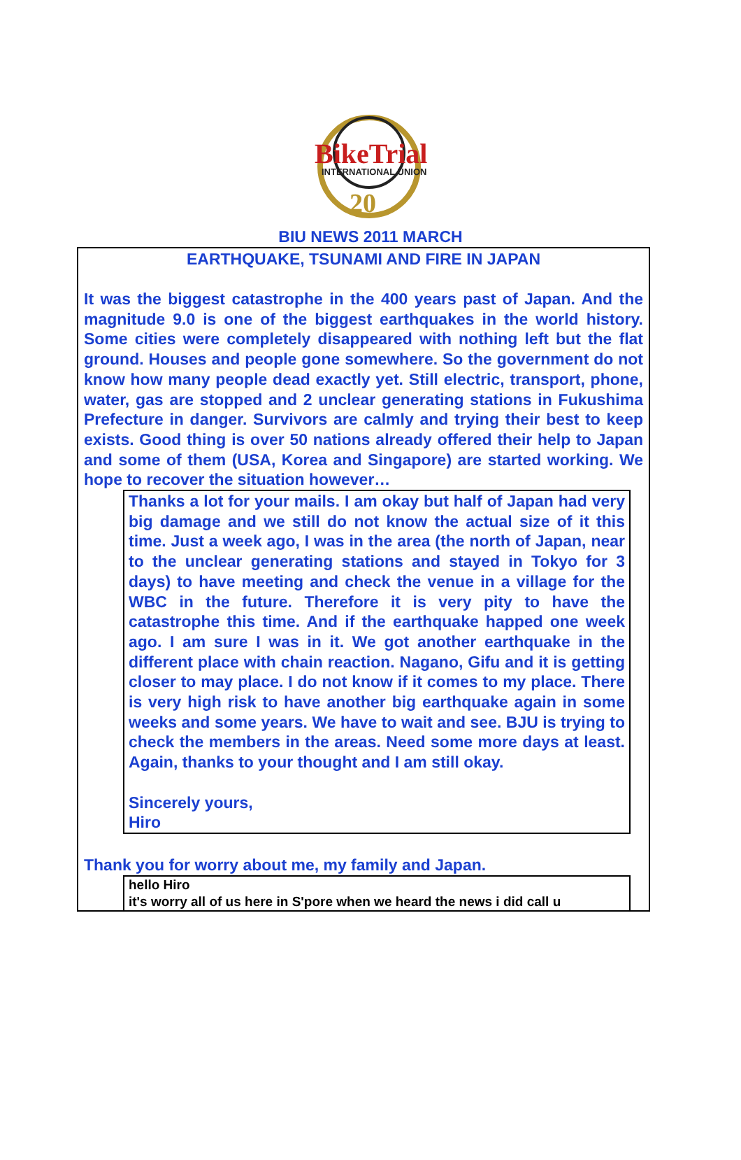BikeTrial
INTERNATIONAL UNION
20
BIU NEWS 2011 MARCH
EARTHQUAKE, TSUNAMI AND FIRE IN JAPAN
It was the biggest catastrophe in the 400 years past of Japan. And the magnitude 9.0 is one of the biggest earthquakes in the world history. Some cities were completely disappeared with nothing left but the flat ground. Houses and people gone somewhere. So the government do not know how many people dead exactly yet. Still electric, transport, phone, water, gas are stopped and 2 unclear generating stations in Fukushima Prefecture in danger. Survivors are calmly and trying their best to keep exists. Good thing is over 50 nations already offered their help to Japan and some of them (USA, Korea and Singapore) are started working. We hope to recover the situation however…
Thanks a lot for your mails. I am okay but half of Japan had very big damage and we still do not know the actual size of it this time. Just a week ago, I was in the area (the north of Japan, near to the unclear generating stations and stayed in Tokyo for 3 days) to have meeting and check the venue in a village for the WBC in the future. Therefore it is very pity to have the catastrophe this time. And if the earthquake happed one week ago. I am sure I was in it. We got another earthquake in the different place with chain reaction. Nagano, Gifu and it is getting closer to may place. I do not know if it comes to my place. There is very high risk to have another big earthquake again in some weeks and some years. We have to wait and see. BJU is trying to check the members in the areas. Need some more days at least. Again, thanks to your thought and I am still okay.
Sincerely yours,
Hiro
Thank you for worry about me, my family and Japan.
hello Hiro
it's worry all of us here in S'pore when we heard the news i did call u